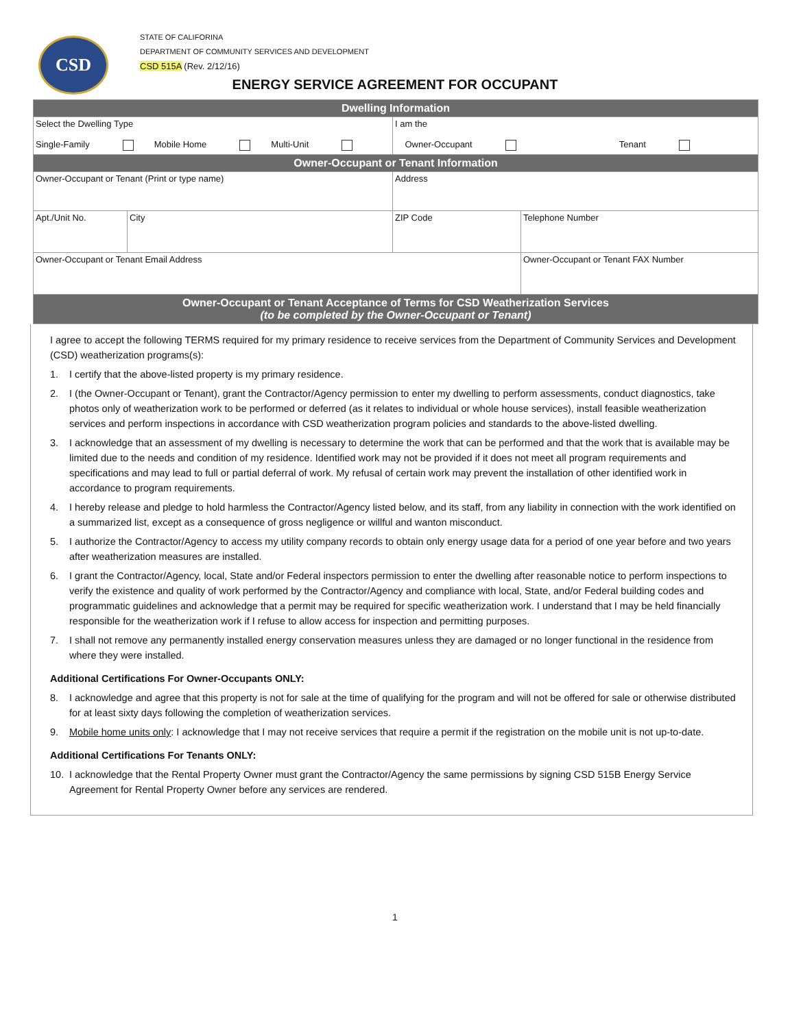CSD
STATE OF CALIFORINA
DEPARTMENT OF COMMUNITY SERVICES AND DEVELOPMENT
CSD 515A (Rev. 2/12/16)
ENERGY SERVICE AGREEMENT FOR OCCUPANT
| Dwelling Information | | | |
| Select the Dwelling Type Single-Family Mobile Home Multi-Unit | | I am the Owner-Occupant Tenant | |
| Owner-Occupant or Tenant Information | | | |
| Owner-Occupant or Tenant (Print or type name) | | Address | |
| Apt./Unit No. | City | ZIP Code | Telephone Number |
| Owner-Occupant or Tenant Email Address | | | Owner-Occupant or Tenant FAX Number |
| Owner-Occupant or Tenant Acceptance of Terms for CSD Weatherization Services (to be completed by the Owner-Occupant or Tenant) | | | |
I agree to accept the following TERMS required for my primary residence to receive services from the Department of Community Services and Development (CSD) weatherization programs(s):
1. I certify that the above-listed property is my primary residence.
2. I (the Owner-Occupant or Tenant), grant the Contractor/Agency permission to enter my dwelling to perform assessments, conduct diagnostics, take photos only of weatherization work to be performed or deferred (as it relates to individual or whole house services), install feasible weatherization services and perform inspections in accordance with CSD weatherization program policies and standards to the above-listed dwelling.
3. I acknowledge that an assessment of my dwelling is necessary to determine the work that can be performed and that the work that is available may be limited due to the needs and condition of my residence. Identified work may not be provided if it does not meet all program requirements and specifications and may lead to full or partial deferral of work. My refusal of certain work may prevent the installation of other identified work in accordance to program requirements.
4. I hereby release and pledge to hold harmless the Contractor/Agency listed below, and its staff, from any liability in connection with the work identified on a summarized list, except as a consequence of gross negligence or willful and wanton misconduct.
5. I authorize the Contractor/Agency to access my utility company records to obtain only energy usage data for a period of one year before and two years after weatherization measures are installed.
6. I grant the Contractor/Agency, local, State and/or Federal inspectors permission to enter the dwelling after reasonable notice to perform inspections to verify the existence and quality of work performed by the Contractor/Agency and compliance with local, State, and/or Federal building codes and programmatic guidelines and acknowledge that a permit may be required for specific weatherization work. I understand that I may be held financially responsible for the weatherization work if I refuse to allow access for inspection and permitting purposes.
7. I shall not remove any permanently installed energy conservation measures unless they are damaged or no longer functional in the residence from where they were installed.
Additional Certifications For Owner-Occupants ONLY:
8. I acknowledge and agree that this property is not for sale at the time of qualifying for the program and will not be offered for sale or otherwise distributed for at least sixty days following the completion of weatherization services.
9. Mobile home units only: I acknowledge that I may not receive services that require a permit if the registration on the mobile unit is not up-to-date.
Additional Certifications For Tenants ONLY:
10. I acknowledge that the Rental Property Owner must grant the Contractor/Agency the same permissions by signing CSD 515B Energy Service Agreement for Rental Property Owner before any services are rendered.
1